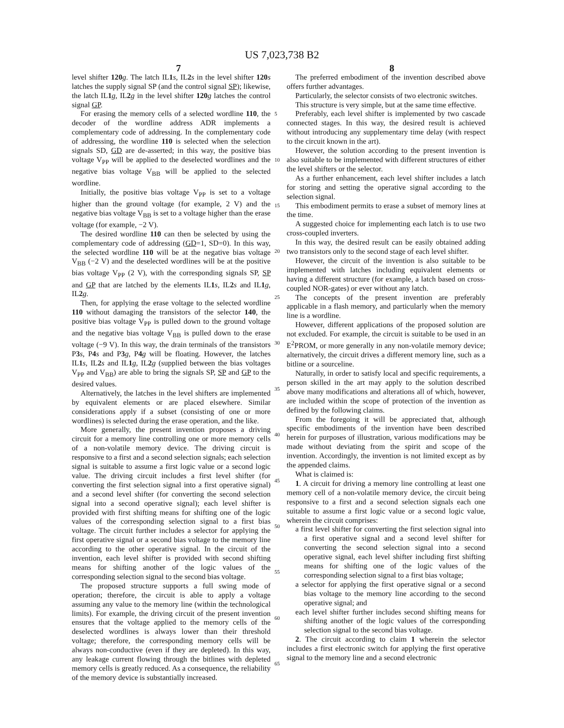US 7,023,738 B2
7 8
level shifter 120 g. The latch IL1 s, IL2 s in the level shifter 120 s latches the supply signal SP (and the control signal SP); likewise, the latch IL1 g, IL2 g in the level shifter 120 g latches the control signal GP.
For erasing the memory cells of a selected wordline 110, the decoder of the wordline address ADR implements a complementary code of addressing. In the complementary code of addressing, the wordline 110 is selected when the selection signals SD, GD are de-asserted; in this way, the positive bias voltage V<sub>PP</sub> will be applied to the deselected wordlines and the negative bias voltage V<sub>BB</sub> will be applied to the selected wordline.
Initially, the positive bias voltage V<sub>PP</sub> is set to a voltage higher than the ground voltage (for example, 2 V) and the negative bias voltage V<sub>BB</sub> is set to a voltage higher than the erase voltage (for example, −2 V).
The desired wordline 110 can then be selected by using the complementary code of addressing (GD=1, SD=0). In this way, the selected wordline 110 will be at the negative bias voltage V<sub>BB</sub> (−2 V) and the deselected wordlines will be at the positive bias voltage V<sub>PP</sub> (2 V), with the corresponding signals SP, SP and GP that are latched by the elements IL1 s, IL2 s and IL1 g, IL2 g.
Then, for applying the erase voltage to the selected wordline 110 without damaging the transistors of the selector 140, the positive bias voltage V<sub>PP</sub> is pulled down to the ground voltage and the negative bias voltage V<sub>BB</sub> is pulled down to the erase voltage (−9 V). In this way, the drain terminals of the transistors P3 s, P4 s and P3 g, P4 g will be floating. However, the latches IL1 s, IL2 s and IL1 g, IL2 g (supplied between the bias voltages V<sub>PP</sub> and V<sub>BB</sub>) are able to bring the signals SP, SP and GP to the desired values.
Alternatively, the latches in the level shifters are implemented by equivalent elements or are placed elsewhere. Similar considerations apply if a subset (consisting of one or more wordlines) is selected during the erase operation, and the like.
More generally, the present invention proposes a driving circuit for a memory line controlling one or more memory cells of a non-volatile memory device. The driving circuit is responsive to a first and a second selection signals; each selection signal is suitable to assume a first logic value or a second logic value. The driving circuit includes a first level shifter (for converting the first selection signal into a first operative signal) and a second level shifter (for converting the second selection signal into a second operative signal); each level shifter is provided with first shifting means for shifting one of the logic values of the corresponding selection signal to a first bias voltage. The circuit further includes a selector for applying the first operative signal or a second bias voltage to the memory line according to the other operative signal. In the circuit of the invention, each level shifter is provided with second shifting means for shifting another of the logic values of the corresponding selection signal to the second bias voltage.
The proposed structure supports a full swing mode of operation; therefore, the circuit is able to apply a voltage assuming any value to the memory line (within the technological limits). For example, the driving circuit of the present invention ensures that the voltage applied to the memory cells of the deselected wordlines is always lower than their threshold voltage; therefore, the corresponding memory cells will be always non-conductive (even if they are depleted). In this way, any leakage current flowing through the bitlines with depleted memory cells is greatly reduced. As a consequence, the reliability of the memory device is substantially increased.
5
10
15
20
25
30
35
40
45
50
55
60
65
The preferred embodiment of the invention described above offers further advantages.
Particularly, the selector consists of two electronic switches.
This structure is very simple, but at the same time effective.
Preferably, each level shifter is implemented by two cascade connected stages. In this way, the desired result is achieved without introducing any supplementary time delay (with respect to the circuit known in the art).
However, the solution according to the present invention is also suitable to be implemented with different structures of either the level shifters or the selector.
As a further enhancement, each level shifter includes a latch for storing and setting the operative signal according to the selection signal.
This embodiment permits to erase a subset of memory lines at the time.
A suggested choice for implementing each latch is to use two cross-coupled inverters.
In this way, the desired result can be easily obtained adding two transistors only to the second stage of each level shifter.
However, the circuit of the invention is also suitable to be implemented with latches including equivalent elements or having a different structure (for example, a latch based on cross-coupled NOR-gates) or ever without any latch.
The concepts of the present invention are preferably applicable in a flash memory, and particularly when the memory line is a wordline.
However, different applications of the proposed solution are not excluded. For example, the circuit is suitable to be used in an E<sup>2</sup>PROM, or more generally in any non-volatile memory device; alternatively, the circuit drives a different memory line, such as a bitline or a sourceline.
Naturally, in order to satisfy local and specific requirements, a person skilled in the art may apply to the solution described above many modifications and alterations all of which, however, are included within the scope of protection of the invention as defined by the following claims.
From the foregoing it will be appreciated that, although specific embodiments of the invention have been described herein for purposes of illustration, various modifications may be made without deviating from the spirit and scope of the invention. Accordingly, the invention is not limited except as by the appended claims.
What is claimed is:
1. A circuit for driving a memory line controlling at least one memory cell of a non-volatile memory device, the circuit being responsive to a first and a second selection signals each one suitable to assume a first logic value or a second logic value, wherein the circuit comprises:
a first level shifter for converting the first selection signal into a first operative signal and a second level shifter for converting the second selection signal into a second operative signal, each level shifter including first shifting means for shifting one of the logic values of the corresponding selection signal to a first bias voltage;
a selector for applying the first operative signal or a second bias voltage to the memory line according to the second operative signal; and
each level shifter further includes second shifting means for shifting another of the logic values of the corresponding selection signal to the second bias voltage.
2. The circuit according to claim 1 wherein the selector includes a first electronic switch for applying the first operative signal to the memory line and a second electronic